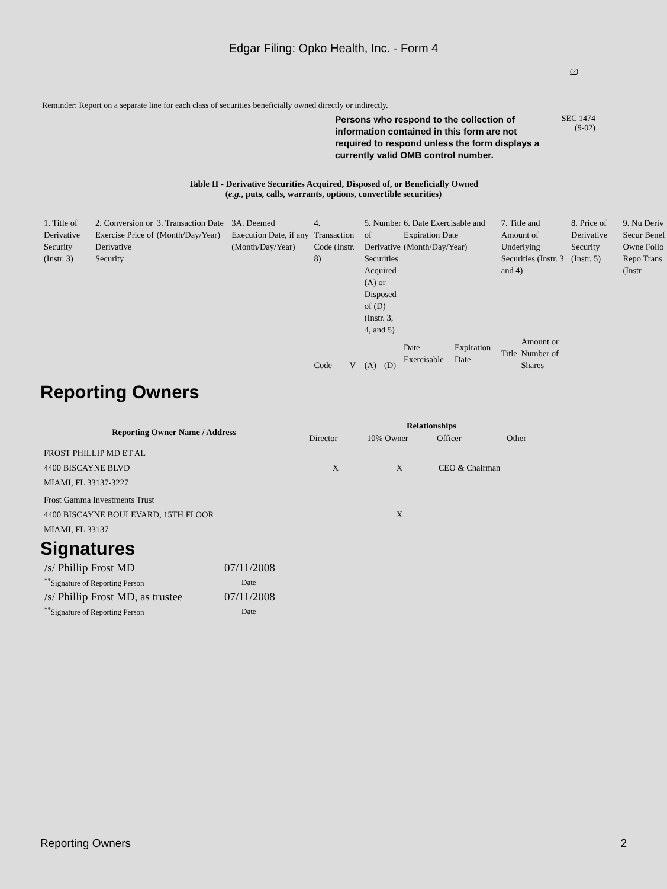Edgar Filing: Opko Health, Inc. - Form 4
(2)
Reminder: Report on a separate line for each class of securities beneficially owned directly or indirectly.
Persons who respond to the collection of information contained in this form are not required to respond unless the form displays a currently valid OMB control number.
SEC 1474
(9-02)
Table II - Derivative Securities Acquired, Disposed of, or Beneficially Owned
(e.g., puts, calls, warrants, options, convertible securities)
| 1. Title of Derivative Security (Instr. 3) | 2. Conversion or Exercise Price of Derivative Security | 3. Transaction Date (Month/Day/Year) | 3A. Deemed Execution Date, if any (Month/Day/Year) | 4. Transaction Code (Instr. 8) | | 5. Number of Derivative Securities Acquired (A) or Disposed of (D) (Instr. 3, 4, and 5) | | 6. Date Exercisable and Expiration Date (Month/Day/Year) | | 7. Title and Amount of Underlying Securities (Instr. 3 and 4) | | 8. Price of Derivative Security (Instr. 5) | 9. Nu Deriv Secur Benef Owne Follo Repo Trans (Instr |
| | | | | Code | V | (A) | (D) | Date Exercisable | Expiration Date | Title | Amount or Number of Shares | | |
Reporting Owners
| Reporting Owner Name / Address | Relationships | | | |
| --- | --- | --- | --- | --- |
| | Director | 10% Owner | Officer | Other |
| FROST PHILLIP MD ET AL 4400 BISCAYNE BLVD MIAMI, FL 33137-3227 | X | X | CEO & Chairman | |
| Frost Gamma Investments Trust 4400 BISCAYNE BOULEVARD, 15TH FLOOR MIAMI, FL 33137 | | X | | |
Signatures
| /s/ Phillip Frost MD | 07/11/2008 |
| <sup>**</sup> Signature of Reporting Person | Date |
| /s/ Phillip Frost MD, as trustee | 07/11/2008 |
| <sup>**</sup> Signature of Reporting Person | Date |
Reporting Owners 2